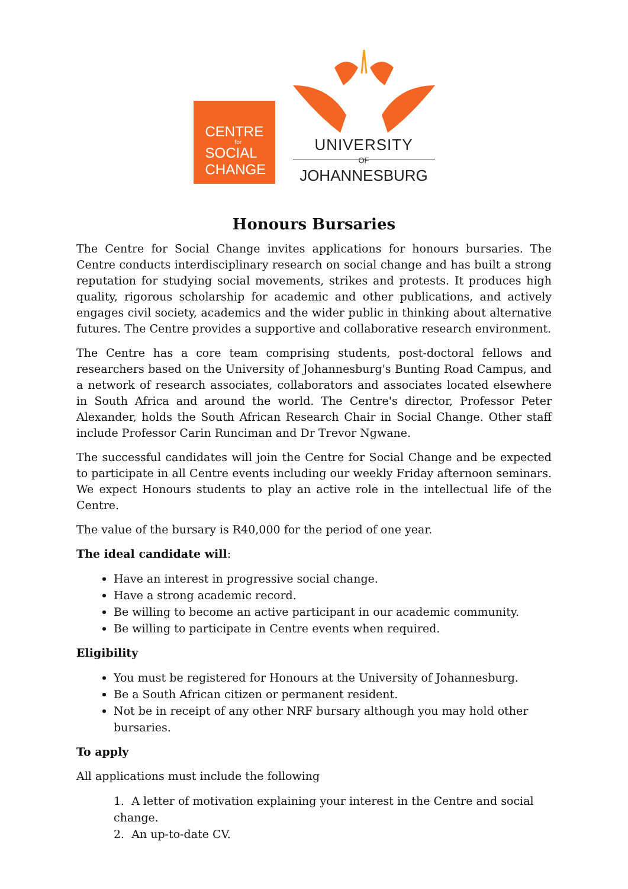CENTRE
for
SOCIAL
CHANGE
UNIVERSITY
OF
JOHANNESBURG
Honours Bursaries
The Centre for Social Change invites applications for honours bursaries. The Centre conducts interdisciplinary research on social change and has built a strong reputation for studying social movements, strikes and protests. It produces high quality, rigorous scholarship for academic and other publications, and actively engages civil society, academics and the wider public in thinking about alternative futures. The Centre provides a supportive and collaborative research environment.
The Centre has a core team comprising students, post-doctoral fellows and researchers based on the University of Johannesburg's Bunting Road Campus, and a network of research associates, collaborators and associates located elsewhere in South Africa and around the world. The Centre's director, Professor Peter Alexander, holds the South African Research Chair in Social Change. Other staff include Professor Carin Runciman and Dr Trevor Ngwane.
The successful candidates will join the Centre for Social Change and be expected to participate in all Centre events including our weekly Friday afternoon seminars. We expect Honours students to play an active role in the intellectual life of the Centre.
The value of the bursary is R40,000 for the period of one year.
The ideal candidate will:
Have an interest in progressive social change.
Have a strong academic record.
Be willing to become an active participant in our academic community.
Be willing to participate in Centre events when required.
Eligibility
You must be registered for Honours at the University of Johannesburg.
Be a South African citizen or permanent resident.
Not be in receipt of any other NRF bursary although you may hold other bursaries.
To apply
All applications must include the following
1. A letter of motivation explaining your interest in the Centre and social change.
2. An up-to-date CV.